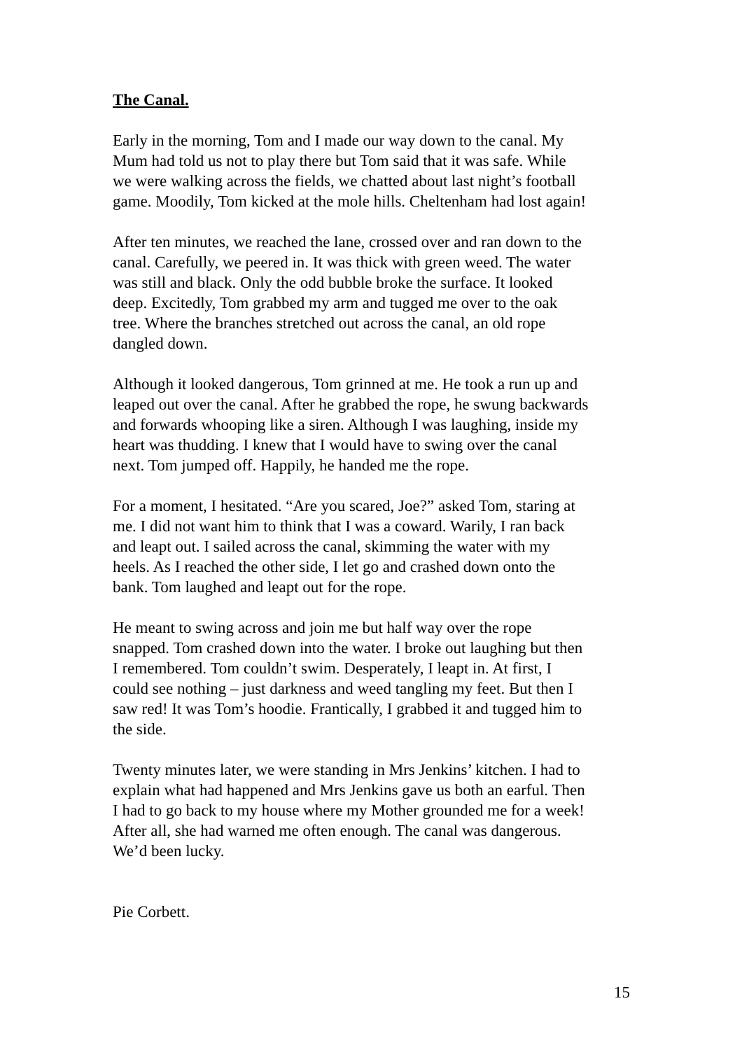The Canal.
Early in the morning, Tom and I made our way down to the canal. My
Mum had told us not to play there but Tom said that it was safe. While
we were walking across the fields, we chatted about last night’s football
game. Moodily, Tom kicked at the mole hills. Cheltenham had lost again!
After ten minutes, we reached the lane, crossed over and ran down to the
canal. Carefully, we peered in. It was thick with green weed. The water
was still and black. Only the odd bubble broke the surface. It looked
deep. Excitedly, Tom grabbed my arm and tugged me over to the oak
tree. Where the branches stretched out across the canal, an old rope
dangled down.
Although it looked dangerous, Tom grinned at me. He took a run up and
leaped out over the canal. After he grabbed the rope, he swung backwards
and forwards whooping like a siren. Although I was laughing, inside my
heart was thudding. I knew that I would have to swing over the canal
next. Tom jumped off. Happily, he handed me the rope.
For a moment, I hesitated. “Are you scared, Joe?” asked Tom, staring at
me. I did not want him to think that I was a coward. Warily, I ran back
and leapt out. I sailed across the canal, skimming the water with my
heels. As I reached the other side, I let go and crashed down onto the
bank. Tom laughed and leapt out for the rope.
He meant to swing across and join me but half way over the rope
snapped. Tom crashed down into the water. I broke out laughing but then
I remembered. Tom couldn’t swim. Desperately, I leapt in. At first, I
could see nothing – just darkness and weed tangling my feet. But then I
saw red! It was Tom’s hoodie. Frantically, I grabbed it and tugged him to
the side.
Twenty minutes later, we were standing in Mrs Jenkins’ kitchen. I had to
explain what had happened and Mrs Jenkins gave us both an earful. Then
I had to go back to my house where my Mother grounded me for a week!
After all, she had warned me often enough. The canal was dangerous.
We’d been lucky.
Pie Corbett.
15